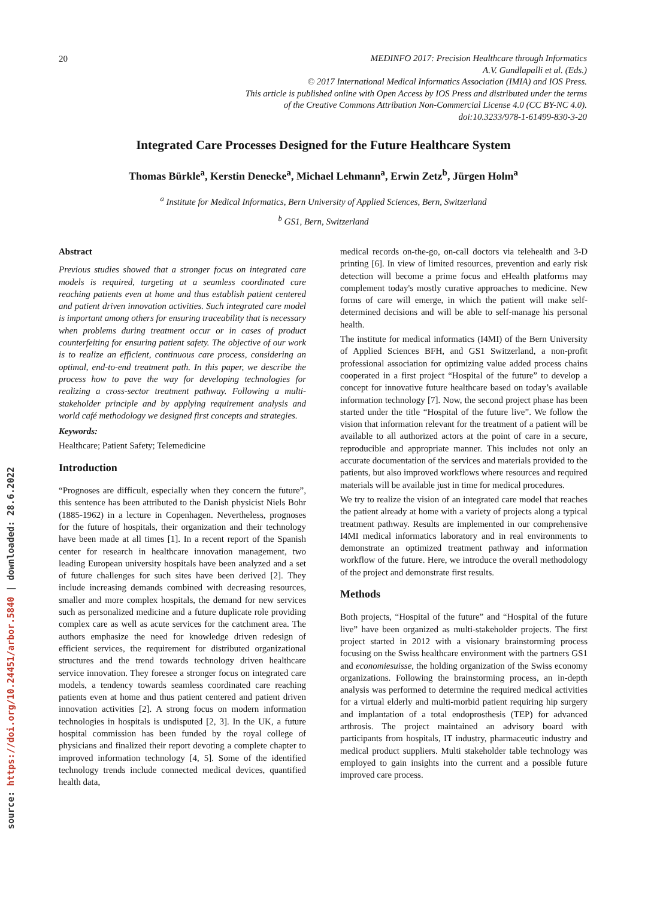source: https://doi.org/10.24451/arbor.5840 | downloaded: 28.6.2022
20
MEDINFO 2017: Precision Healthcare through Informatics
A.V. Gundlapalli et al. (Eds.)
© 2017 International Medical Informatics Association (IMIA) and IOS Press.
This article is published online with Open Access by IOS Press and distributed under the terms
of the Creative Commons Attribution Non-Commercial License 4.0 (CC BY-NC 4.0).
doi:10.3233/978-1-61499-830-3-20
Integrated Care Processes Designed for the Future Healthcare System
Thomas Bürkle<sup>a</sup>, Kerstin Denecke<sup>a</sup>, Michael Lehmann<sup>a</sup>, Erwin Zetz<sup>b</sup>, Jürgen Holm<sup>a</sup>
<sup>a</sup> Institute for Medical Informatics, Bern University of Applied Sciences, Bern, Switzerland
<sup>b</sup> GS1, Bern, Switzerland
Abstract
Previous studies showed that a stronger focus on integrated care models is required, targeting at a seamless coordinated care reaching patients even at home and thus establish patient centered and patient driven innovation activities. Such integrated care model is important among others for ensuring traceability that is necessary when problems during treatment occur or in cases of product counterfeiting for ensuring patient safety. The objective of our work is to realize an efficient, continuous care process, considering an optimal, end-to-end treatment path. In this paper, we describe the process how to pave the way for developing technologies for realizing a cross-sector treatment pathway. Following a multi-stakeholder principle and by applying requirement analysis and world café methodology we designed first concepts and strategies.
Keywords:
Healthcare; Patient Safety; Telemedicine
Introduction
“Prognoses are difficult, especially when they concern the future”, this sentence has been attributed to the Danish physicist Niels Bohr (1885-1962) in a lecture in Copenhagen. Nevertheless, prognoses for the future of hospitals, their organization and their technology have been made at all times [1]. In a recent report of the Spanish center for research in healthcare innovation management, two leading European university hospitals have been analyzed and a set of future challenges for such sites have been derived [2]. They include increasing demands combined with decreasing resources, smaller and more complex hospitals, the demand for new services such as personalized medicine and a future duplicate role providing complex care as well as acute services for the catchment area. The authors emphasize the need for knowledge driven redesign of efficient services, the requirement for distributed organizational structures and the trend towards technology driven healthcare service innovation. They foresee a stronger focus on integrated care models, a tendency towards seamless coordinated care reaching patients even at home and thus patient centered and patient driven innovation activities [2]. A strong focus on modern information technologies in hospitals is undisputed [2, 3]. In the UK, a future hospital commission has been funded by the royal college of physicians and finalized their report devoting a complete chapter to improved information technology [4, 5]. Some of the identified technology trends include connected medical devices, quantified health data,
medical records on-the-go, on-call doctors via telehealth and 3-D printing [6]. In view of limited resources, prevention and early risk detection will become a prime focus and eHealth platforms may complement today's mostly curative approaches to medicine. New forms of care will emerge, in which the patient will make self-determined decisions and will be able to self-manage his personal health.
The institute for medical informatics (I4MI) of the Bern University of Applied Sciences BFH, and GS1 Switzerland, a non-profit professional association for optimizing value added process chains cooperated in a first project “Hospital of the future” to develop a concept for innovative future healthcare based on today’s available information technology [7]. Now, the second project phase has been started under the title “Hospital of the future live”. We follow the vision that information relevant for the treatment of a patient will be available to all authorized actors at the point of care in a secure, reproducible and appropriate manner. This includes not only an accurate documentation of the services and materials provided to the patients, but also improved workflows where resources and required materials will be available just in time for medical procedures.
We try to realize the vision of an integrated care model that reaches the patient already at home with a variety of projects along a typical treatment pathway. Results are implemented in our comprehensive I4MI medical informatics laboratory and in real environments to demonstrate an optimized treatment pathway and information workflow of the future. Here, we introduce the overall methodology of the project and demonstrate first results.
Methods
Both projects, “Hospital of the future” and “Hospital of the future live” have been organized as multi-stakeholder projects. The first project started in 2012 with a visionary brainstorming process focusing on the Swiss healthcare environment with the partners GS1 and economiesuisse, the holding organization of the Swiss economy organizations. Following the brainstorming process, an in-depth analysis was performed to determine the required medical activities for a virtual elderly and multi-morbid patient requiring hip surgery and implantation of a total endoprosthesis (TEP) for advanced arthrosis. The project maintained an advisory board with participants from hospitals, IT industry, pharmaceutic industry and medical product suppliers. Multi stakeholder table technology was employed to gain insights into the current and a possible future improved care process.